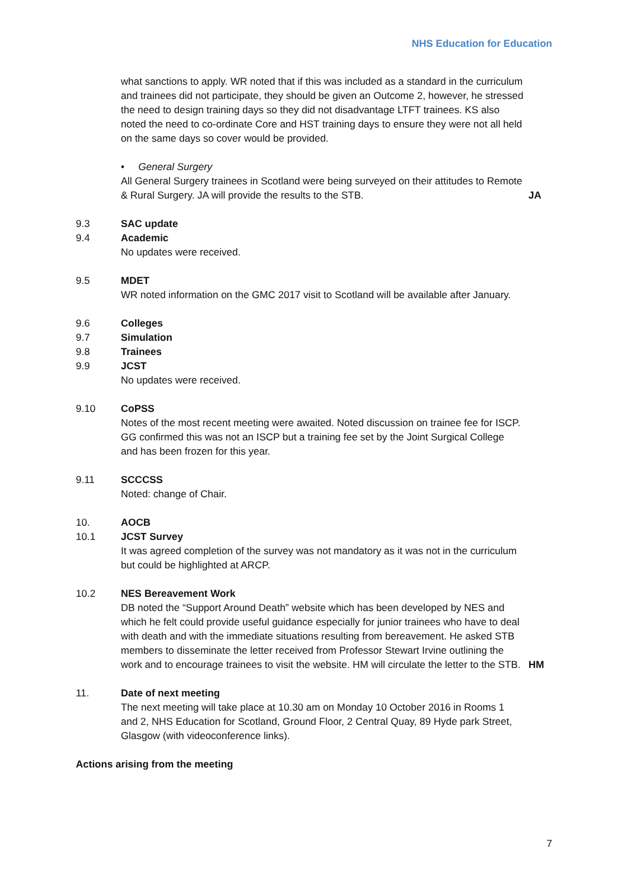NHS Education for Education
what sanctions to apply. WR noted that if this was included as a standard in the curriculum and trainees did not participate, they should be given an Outcome 2, however, he stressed the need to design training days so they did not disadvantage LTFT trainees. KS also noted the need to co-ordinate Core and HST training days to ensure they were not all held on the same days so cover would be provided.
• General Surgery
All General Surgery trainees in Scotland were being surveyed on their attitudes to Remote & Rural Surgery. JA will provide the results to the STB.
JA
9.3 SAC update
9.4 Academic
No updates were received.
9.5 MDET
WR noted information on the GMC 2017 visit to Scotland will be available after January.
9.6 Colleges
9.7 Simulation
9.8 Trainees
9.9 JCST
No updates were received.
9.10 CoPSS
Notes of the most recent meeting were awaited. Noted discussion on trainee fee for ISCP. GG confirmed this was not an ISCP but a training fee set by the Joint Surgical College and has been frozen for this year.
9.11 SCCCSS
Noted: change of Chair.
10. AOCB
10.1 JCST Survey
It was agreed completion of the survey was not mandatory as it was not in the curriculum but could be highlighted at ARCP.
10.2 NES Bereavement Work
DB noted the “Support Around Death” website which has been developed by NES and which he felt could provide useful guidance especially for junior trainees who have to deal with death and with the immediate situations resulting from bereavement. He asked STB members to disseminate the letter received from Professor Stewart Irvine outlining the work and to encourage trainees to visit the website. HM will circulate the letter to the STB.
HM
11. Date of next meeting
The next meeting will take place at 10.30 am on Monday 10 October 2016 in Rooms 1 and 2, NHS Education for Scotland, Ground Floor, 2 Central Quay, 89 Hyde park Street, Glasgow (with videoconference links).
Actions arising from the meeting
7